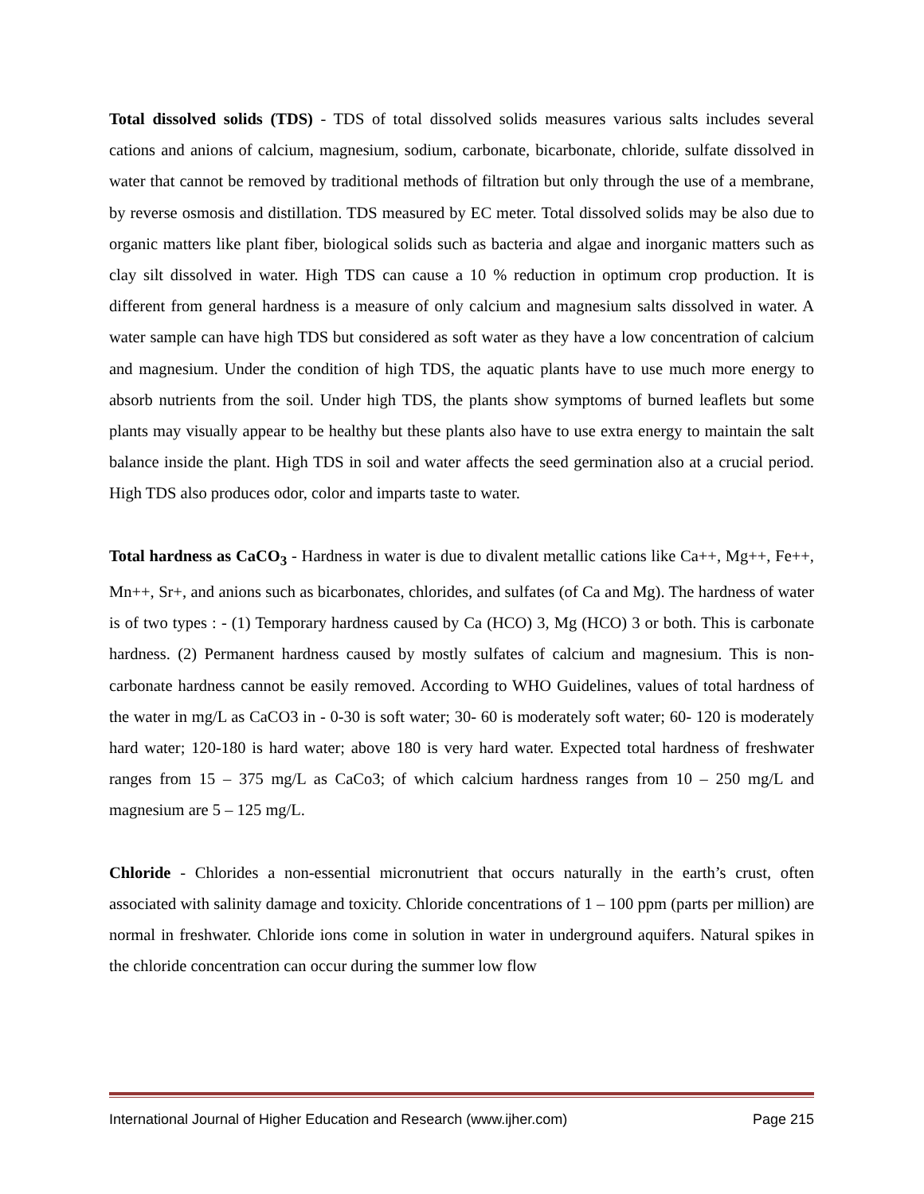Total dissolved solids (TDS) - TDS of total dissolved solids measures various salts includes several cations and anions of calcium, magnesium, sodium, carbonate, bicarbonate, chloride, sulfate dissolved in water that cannot be removed by traditional methods of filtration but only through the use of a membrane, by reverse osmosis and distillation. TDS measured by EC meter. Total dissolved solids may be also due to organic matters like plant fiber, biological solids such as bacteria and algae and inorganic matters such as clay silt dissolved in water. High TDS can cause a 10 % reduction in optimum crop production. It is different from general hardness is a measure of only calcium and magnesium salts dissolved in water. A water sample can have high TDS but considered as soft water as they have a low concentration of calcium and magnesium. Under the condition of high TDS, the aquatic plants have to use much more energy to absorb nutrients from the soil. Under high TDS, the plants show symptoms of burned leaflets but some plants may visually appear to be healthy but these plants also have to use extra energy to maintain the salt balance inside the plant. High TDS in soil and water affects the seed germination also at a crucial period. High TDS also produces odor, color and imparts taste to water.
Total hardness as CaCO<sub>3</sub> - Hardness in water is due to divalent metallic cations like Ca++, Mg++, Fe++, Mn++, Sr+, and anions such as bicarbonates, chlorides, and sulfates (of Ca and Mg). The hardness of water is of two types : - (1) Temporary hardness caused by Ca (HCO) 3, Mg (HCO) 3 or both. This is carbonate hardness. (2) Permanent hardness caused by mostly sulfates of calcium and magnesium. This is non-carbonate hardness cannot be easily removed. According to WHO Guidelines, values of total hardness of the water in mg/L as CaCO3 in - 0-30 is soft water; 30- 60 is moderately soft water; 60- 120 is moderately hard water; 120-180 is hard water; above 180 is very hard water. Expected total hardness of freshwater ranges from 15 – 375 mg/L as CaCo3; of which calcium hardness ranges from 10 – 250 mg/L and magnesium are 5 – 125 mg/L.
Chloride - Chlorides a non-essential micronutrient that occurs naturally in the earth’s crust, often associated with salinity damage and toxicity. Chloride concentrations of 1 – 100 ppm (parts per million) are normal in freshwater. Chloride ions come in solution in water in underground aquifers. Natural spikes in the chloride concentration can occur during the summer low flow
International Journal of Higher Education and Research (www.ijher.com) Page 215